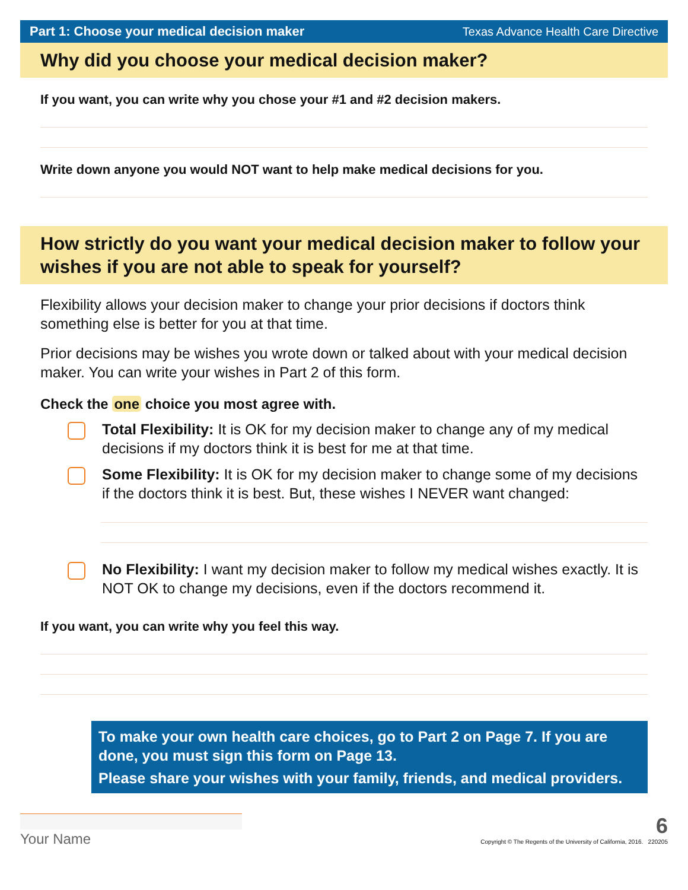Part 1: Choose your medical decision maker Texas Advance Health Care Directive
Why did you choose your medical decision maker?
If you want, you can write why you chose your #1 and #2 decision makers.
Write down anyone you would NOT want to help make medical decisions for you.
How strictly do you want your medical decision maker to follow your wishes if you are not able to speak for yourself?
Flexibility allows your decision maker to change your prior decisions if doctors think something else is better for you at that time.
Prior decisions may be wishes you wrote down or talked about with your medical decision maker. You can write your wishes in Part 2 of this form.
Check the one choice you most agree with.
Total Flexibility: It is OK for my decision maker to change any of my medical decisions if my doctors think it is best for me at that time.
Some Flexibility: It is OK for my decision maker to change some of my decisions if the doctors think it is best. But, these wishes I NEVER want changed:
No Flexibility: I want my decision maker to follow my medical wishes exactly. It is NOT OK to change my decisions, even if the doctors recommend it.
If you want, you can write why you feel this way.
To make your own health care choices, go to Part 2 on Page 7. If you are done, you must sign this form on Page 13.
Please share your wishes with your family, friends, and medical providers.
Your Name
6
Copyright © The Regents of the University of California, 2016. 220205